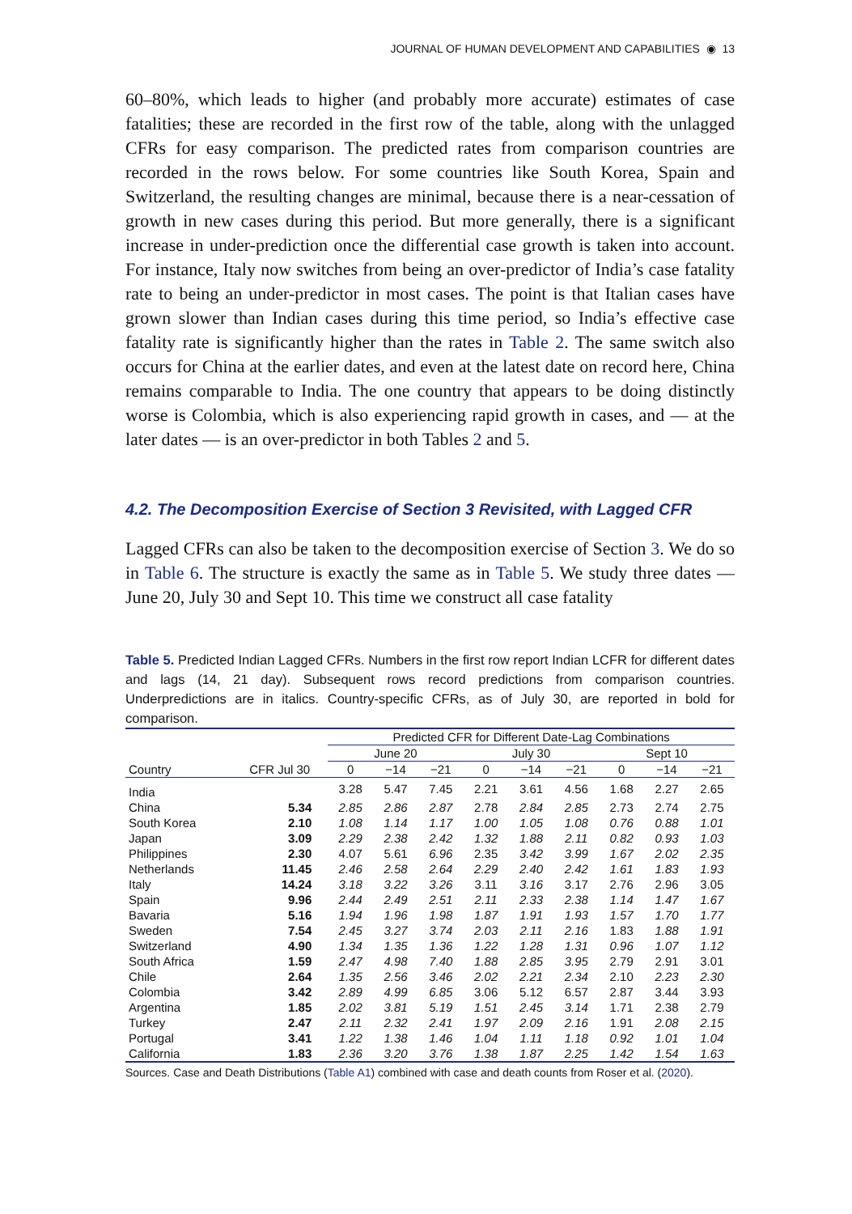JOURNAL OF HUMAN DEVELOPMENT AND CAPABILITIES ◉ 13
60–80%, which leads to higher (and probably more accurate) estimates of case fatalities; these are recorded in the first row of the table, along with the unlagged CFRs for easy comparison. The predicted rates from comparison countries are recorded in the rows below. For some countries like South Korea, Spain and Switzerland, the resulting changes are minimal, because there is a near-cessation of growth in new cases during this period. But more generally, there is a significant increase in under-prediction once the differential case growth is taken into account. For instance, Italy now switches from being an over-predictor of India’s case fatality rate to being an under-predictor in most cases. The point is that Italian cases have grown slower than Indian cases during this time period, so India’s effective case fatality rate is significantly higher than the rates in Table 2. The same switch also occurs for China at the earlier dates, and even at the latest date on record here, China remains comparable to India. The one country that appears to be doing distinctly worse is Colombia, which is also experiencing rapid growth in cases, and — at the later dates — is an over-predictor in both Tables 2 and 5.
4.2. The Decomposition Exercise of Section 3 Revisited, with Lagged CFR
Lagged CFRs can also be taken to the decomposition exercise of Section 3. We do so in Table 6. The structure is exactly the same as in Table 5. We study three dates — June 20, July 30 and Sept 10. This time we construct all case fatality
Table 5. Predicted Indian Lagged CFRs. Numbers in the first row report Indian LCFR for different dates and lags (14, 21 day). Subsequent rows record predictions from comparison countries. Underpredictions are in italics. Country-specific CFRs, as of July 30, are reported in bold for comparison.
| | | Predicted CFR for Different Date-Lag Combinations | | | | | | | | |
| --- | --- | --- | --- | --- | --- | --- | --- | --- | --- | --- |
| | | June 20 | | | July 30 | | | Sept 10 | | |
| Country | CFR Jul 30 | 0 | −14 | −21 | 0 | −14 | −21 | 0 | −14 | −21 |
| India | | 3.28 | 5.47 | 7.45 | 2.21 | 3.61 | 4.56 | 1.68 | 2.27 | 2.65 |
| China | 5.34 | 2.85 | 2.86 | 2.87 | 2.78 | 2.84 | 2.85 | 2.73 | 2.74 | 2.75 |
| South Korea | 2.10 | 1.08 | 1.14 | 1.17 | 1.00 | 1.05 | 1.08 | 0.76 | 0.88 | 1.01 |
| Japan | 3.09 | 2.29 | 2.38 | 2.42 | 1.32 | 1.88 | 2.11 | 0.82 | 0.93 | 1.03 |
| Philippines | 2.30 | 4.07 | 5.61 | 6.96 | 2.35 | 3.42 | 3.99 | 1.67 | 2.02 | 2.35 |
| Netherlands | 11.45 | 2.46 | 2.58 | 2.64 | 2.29 | 2.40 | 2.42 | 1.61 | 1.83 | 1.93 |
| Italy | 14.24 | 3.18 | 3.22 | 3.26 | 3.11 | 3.16 | 3.17 | 2.76 | 2.96 | 3.05 |
| Spain | 9.96 | 2.44 | 2.49 | 2.51 | 2.11 | 2.33 | 2.38 | 1.14 | 1.47 | 1.67 |
| Bavaria | 5.16 | 1.94 | 1.96 | 1.98 | 1.87 | 1.91 | 1.93 | 1.57 | 1.70 | 1.77 |
| Sweden | 7.54 | 2.45 | 3.27 | 3.74 | 2.03 | 2.11 | 2.16 | 1.83 | 1.88 | 1.91 |
| Switzerland | 4.90 | 1.34 | 1.35 | 1.36 | 1.22 | 1.28 | 1.31 | 0.96 | 1.07 | 1.12 |
| South Africa | 1.59 | 2.47 | 4.98 | 7.40 | 1.88 | 2.85 | 3.95 | 2.79 | 2.91 | 3.01 |
| Chile | 2.64 | 1.35 | 2.56 | 3.46 | 2.02 | 2.21 | 2.34 | 2.10 | 2.23 | 2.30 |
| Colombia | 3.42 | 2.89 | 4.99 | 6.85 | 3.06 | 5.12 | 6.57 | 2.87 | 3.44 | 3.93 |
| Argentina | 1.85 | 2.02 | 3.81 | 5.19 | 1.51 | 2.45 | 3.14 | 1.71 | 2.38 | 2.79 |
| Turkey | 2.47 | 2.11 | 2.32 | 2.41 | 1.97 | 2.09 | 2.16 | 1.91 | 2.08 | 2.15 |
| Portugal | 3.41 | 1.22 | 1.38 | 1.46 | 1.04 | 1.11 | 1.18 | 0.92 | 1.01 | 1.04 |
| California | 1.83 | 2.36 | 3.20 | 3.76 | 1.38 | 1.87 | 2.25 | 1.42 | 1.54 | 1.63 |
Sources. Case and Death Distributions (Table A1) combined with case and death counts from Roser et al. (2020).